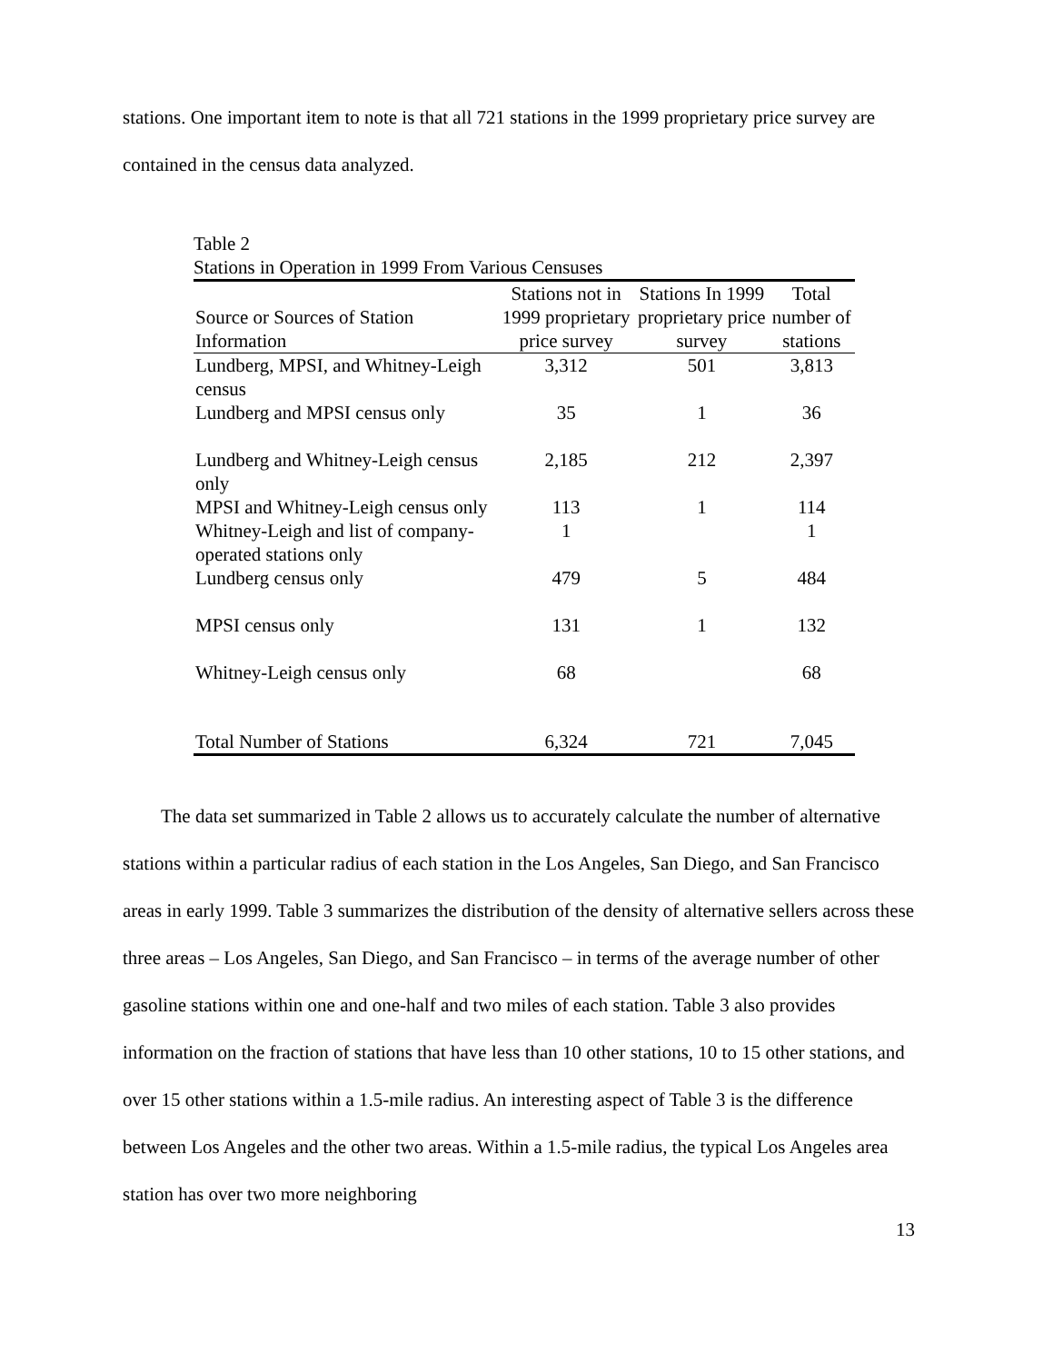stations. One important item to note is that all 721 stations in the 1999 proprietary price survey are contained in the census data analyzed.
Table 2
Stations in Operation in 1999 From Various Censuses
| Source or Sources of Station Information | Stations not in 1999 proprietary price survey | Stations In 1999 proprietary price survey | Total number of stations |
| --- | --- | --- | --- |
| Lundberg, MPSI, and Whitney-Leigh census | 3,312 | 501 | 3,813 |
| Lundberg and MPSI census only | 35 | 1 | 36 |
| Lundberg and Whitney-Leigh census only | 2,185 | 212 | 2,397 |
| MPSI and Whitney-Leigh census only | 113 | 1 | 114 |
| Whitney-Leigh and list of company-operated stations only | 1 | | 1 |
| Lundberg census only | 479 | 5 | 484 |
| MPSI census only | 131 | 1 | 132 |
| Whitney-Leigh census only | 68 | | 68 |
| Total Number of Stations | 6,324 | 721 | 7,045 |
The data set summarized in Table 2 allows us to accurately calculate the number of alternative stations within a particular radius of each station in the Los Angeles, San Diego, and San Francisco areas in early 1999. Table 3 summarizes the distribution of the density of alternative sellers across these three areas – Los Angeles, San Diego, and San Francisco – in terms of the average number of other gasoline stations within one and one-half and two miles of each station. Table 3 also provides information on the fraction of stations that have less than 10 other stations, 10 to 15 other stations, and over 15 other stations within a 1.5-mile radius. An interesting aspect of Table 3 is the difference between Los Angeles and the other two areas. Within a 1.5-mile radius, the typical Los Angeles area station has over two more neighboring
13